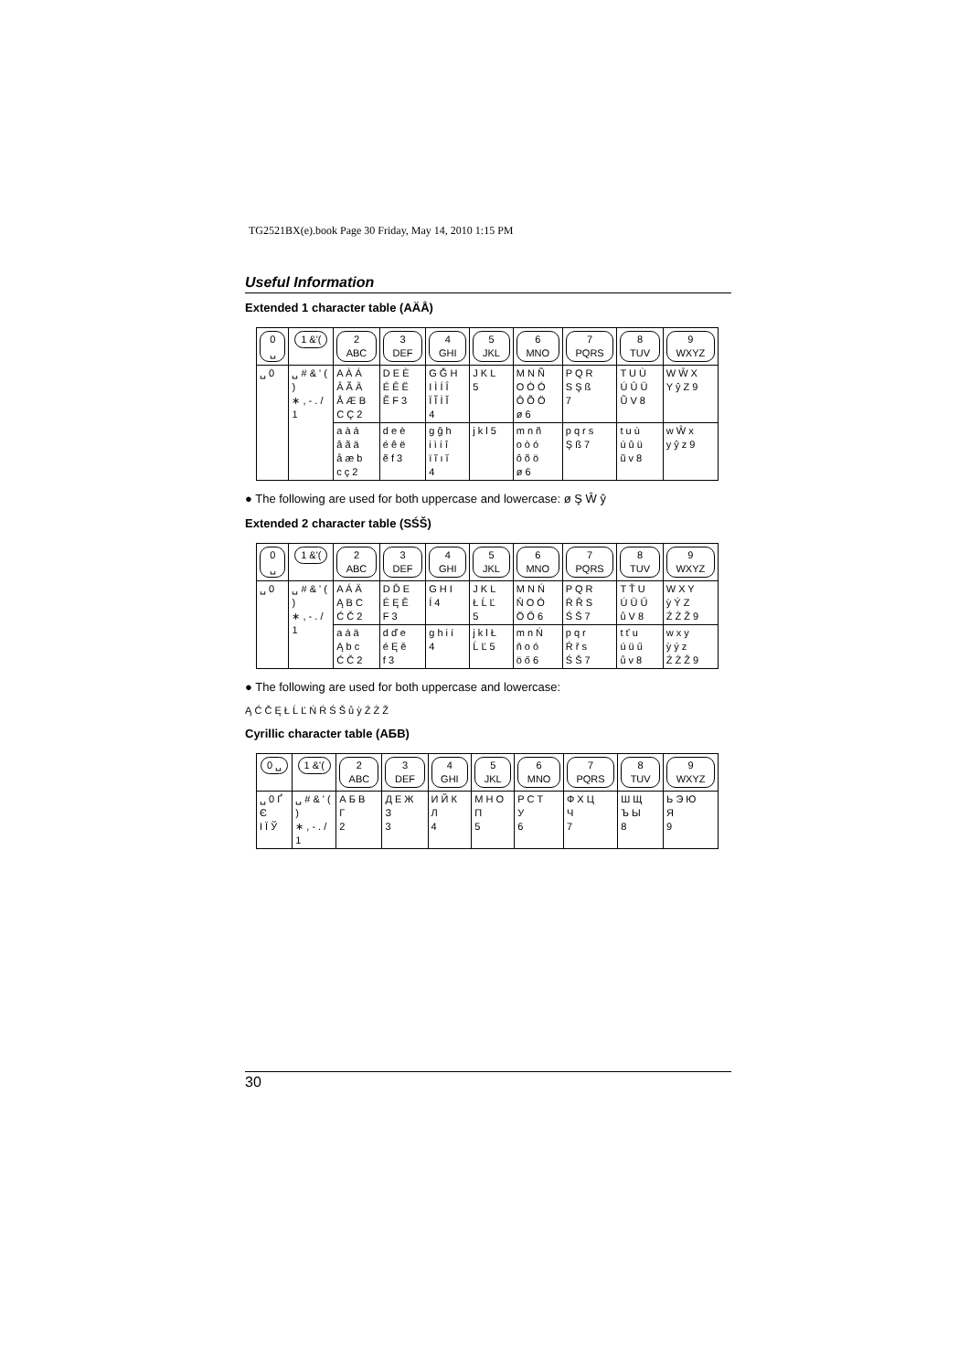TG2521BX(e).book Page 30 Friday, May 14, 2010 1:15 PM
Useful Information
Extended 1 character table (AÄÅ)
| 0 ␣ | 1 &'( | 2 ABC | 3 DEF | 4 GHI | 5 JKL | 6 MNO | 7 PQRS | 8 TUV | 9 WXYZ |
| --- | --- | --- | --- | --- | --- | --- | --- | --- | --- |
| ␣ 0 | ␣ # & ' ( ) ∗ , - . / 1 | A À Á Â Ã Ä Å Æ B C Ç 2 | D E È É Ê Ë Ẽ F 3 | G Ğ H I Ì Í Î Ï Ĩ İ Ĭ 4 | J K L 5 | M N Ñ O Ò Ó Ô Õ Ö ø 6 | P Q R S Ş ß 7 | T U Ù Ú Û Ü Ũ V 8 | W Ŵ X Y ŷ Z 9 |
| | | a à á â ã ä å æ b c ç 2 | d e è é ê ë ẽ f 3 | g ğ h i ì í î ï ĩ ı ĭ 4 | j k l 5 | m n ñ o ò ó ô õ ö ø 6 | p q r s Ş ß 7 | t u ù ú û ü ũ v 8 | w Ŵ x y ŷ z 9 |
● The following are used for both uppercase and lowercase: ø Ş Ŵ ŷ
Extended 2 character table (SŚŠ)
| 0 ␣ | 1 &'( | 2 ABC | 3 DEF | 4 GHI | 5 JKL | 6 MNO | 7 PQRS | 8 TUV | 9 WXYZ |
| --- | --- | --- | --- | --- | --- | --- | --- | --- | --- |
| ␣ 0 | ␣ # & ' ( ) ∗ , - . / 1 | A Á Ä Ą B C Ć Č 2 | D Ď E É Ę Ě F 3 | G H I Í 4 | J K L Ł Ĺ Ľ 5 | M N Ń Ň O Ó Ö Ő 6 | P Q R Ŕ Ř S Ś Š 7 | T Ť U Ú Ü Ű ů V 8 | W X Y ỳ Ý Z Ź Ż Ž 9 |
| | | a á ä Ą b c Ć Č 2 | d ď e é Ę ě f 3 | g h i í 4 | j k l Ł Ĺ Ľ 5 | m n Ń ň o ó ö ő 6 | p q r Ŕ ř s Ś Š 7 | t ť u ú ü ű ů v 8 | w x y ỳ ý z Ź Ż Ž 9 |
● The following are used for both uppercase and lowercase:
Ą Ć Č Ę Ł Ĺ Ľ Ń Ŕ Ś Š ů ỳ Ź Ż Ž
Cyrillic character table (AБB)
| 0 ␣ | 1 &'( | 2 ABC | 3 DEF | 4 GHI | 5 JKL | 6 MNO | 7 PQRS | 8 TUV | 9 WXYZ |
| --- | --- | --- | --- | --- | --- | --- | --- | --- | --- |
| ␣ 0 Ґ Є І Ї Ў | ␣ # & ' ( ) ∗ , - . / 1 | А Б В Г 2 | Д Е Ж З 3 | И Й К Л 4 | М Н О П 5 | Р С Т У 6 | Ф Х Ц Ч 7 | Ш Щ Ъ Ы 8 | Ь Э Ю Я 9 |
30